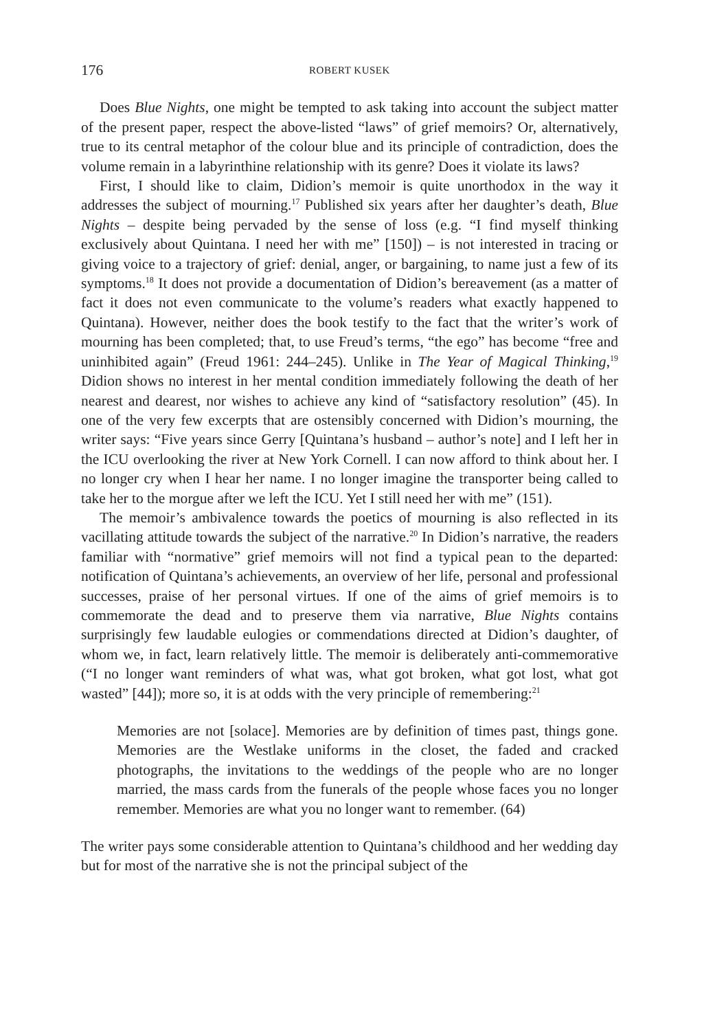176 ROBERT KUSEK
Does Blue Nights, one might be tempted to ask taking into account the subject matter of the present paper, respect the above-listed “laws” of grief memoirs? Or, alternatively, true to its central metaphor of the colour blue and its principle of contradiction, does the volume remain in a labyrinthine relationship with its genre? Does it violate its laws?
First, I should like to claim, Didion’s memoir is quite unorthodox in the way it addresses the subject of mourning.<sup>17</sup> Published six years after her daughter’s death, Blue Nights – despite being pervaded by the sense of loss (e.g. “I find myself thinking exclusively about Quintana. I need her with me” [150]) – is not interested in tracing or giving voice to a trajectory of grief: denial, anger, or bargaining, to name just a few of its symptoms.<sup>18</sup> It does not provide a documentation of Didion’s bereavement (as a matter of fact it does not even communicate to the volume’s readers what exactly happened to Quintana). However, neither does the book testify to the fact that the writer’s work of mourning has been completed; that, to use Freud’s terms, “the ego” has become “free and uninhibited again” (Freud 1961: 244–245). Unlike in The Year of Magical Thinking,<sup>19</sup> Didion shows no interest in her mental condition immediately following the death of her nearest and dearest, nor wishes to achieve any kind of “satisfactory resolution” (45). In one of the very few excerpts that are ostensibly concerned with Didion’s mourning, the writer says: “Five years since Gerry [Quintana’s husband – author’s note] and I left her in the ICU overlooking the river at New York Cornell. I can now afford to think about her. I no longer cry when I hear her name. I no longer imagine the transporter being called to take her to the morgue after we left the ICU. Yet I still need her with me” (151).
The memoir’s ambivalence towards the poetics of mourning is also reflected in its vacillating attitude towards the subject of the narrative.<sup>20</sup> In Didion’s narrative, the readers familiar with “normative” grief memoirs will not find a typical pean to the departed: notification of Quintana’s achievements, an overview of her life, personal and professional successes, praise of her personal virtues. If one of the aims of grief memoirs is to commemorate the dead and to preserve them via narrative, Blue Nights contains surprisingly few laudable eulogies or commendations directed at Didion’s daughter, of whom we, in fact, learn relatively little. The memoir is deliberately anti-commemorative (“I no longer want reminders of what was, what got broken, what got lost, what got wasted” [44]); more so, it is at odds with the very principle of remembering:<sup>21</sup>
Memories are not [solace]. Memories are by definition of times past, things gone. Memories are the Westlake uniforms in the closet, the faded and cracked photographs, the invitations to the weddings of the people who are no longer married, the mass cards from the funerals of the people whose faces you no longer remember. Memories are what you no longer want to remember. (64)
The writer pays some considerable attention to Quintana’s childhood and her wedding day but for most of the narrative she is not the principal subject of the